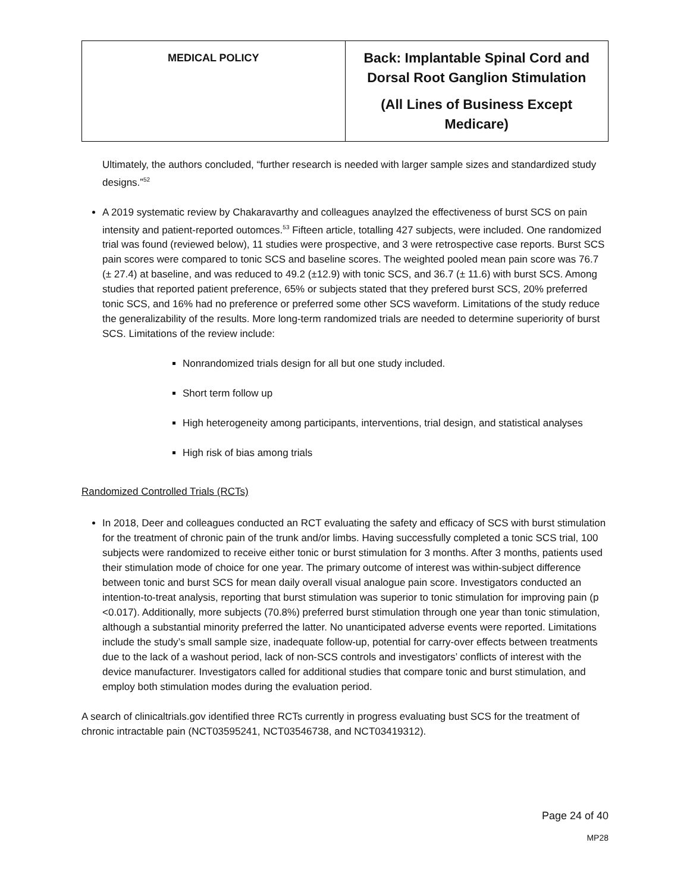| MEDICAL POLICY | Back: Implantable Spinal Cord and Dorsal Root Ganglion Stimulation (All Lines of Business Except Medicare) |
Ultimately, the authors concluded, “further research is needed with larger sample sizes and standardized study designs.”<sup>52</sup>
A 2019 systematic review by Chakaravarthy and colleagues anaylzed the effectiveness of burst SCS on pain intensity and patient-reported outomces.<sup>53</sup> Fifteen article, totalling 427 subjects, were included. One randomized trial was found (reviewed below), 11 studies were prospective, and 3 were retrospective case reports. Burst SCS pain scores were compared to tonic SCS and baseline scores. The weighted pooled mean pain score was 76.7 (± 27.4) at baseline, and was reduced to 49.2 (±12.9) with tonic SCS, and 36.7 (± 11.6) with burst SCS. Among studies that reported patient preference, 65% or subjects stated that they prefered burst SCS, 20% preferred tonic SCS, and 16% had no preference or preferred some other SCS waveform. Limitations of the study reduce the generalizability of the results. More long-term randomized trials are needed to determine superiority of burst SCS. Limitations of the review include:
Nonrandomized trials design for all but one study included.
Short term follow up
High heterogeneity among participants, interventions, trial design, and statistical analyses
High risk of bias among trials
Randomized Controlled Trials (RCTs)
In 2018, Deer and colleagues conducted an RCT evaluating the safety and efficacy of SCS with burst stimulation for the treatment of chronic pain of the trunk and/or limbs. Having successfully completed a tonic SCS trial, 100 subjects were randomized to receive either tonic or burst stimulation for 3 months. After 3 months, patients used their stimulation mode of choice for one year. The primary outcome of interest was within-subject difference between tonic and burst SCS for mean daily overall visual analogue pain score. Investigators conducted an intention-to-treat analysis, reporting that burst stimulation was superior to tonic stimulation for improving pain (p <0.017). Additionally, more subjects (70.8%) preferred burst stimulation through one year than tonic stimulation, although a substantial minority preferred the latter. No unanticipated adverse events were reported. Limitations include the study’s small sample size, inadequate follow-up, potential for carry-over effects between treatments due to the lack of a washout period, lack of non-SCS controls and investigators’ conflicts of interest with the device manufacturer. Investigators called for additional studies that compare tonic and burst stimulation, and employ both stimulation modes during the evaluation period.
A search of clinicaltrials.gov identified three RCTs currently in progress evaluating bust SCS for the treatment of chronic intractable pain (NCT03595241, NCT03546738, and NCT03419312).
Page 24 of 40
MP28